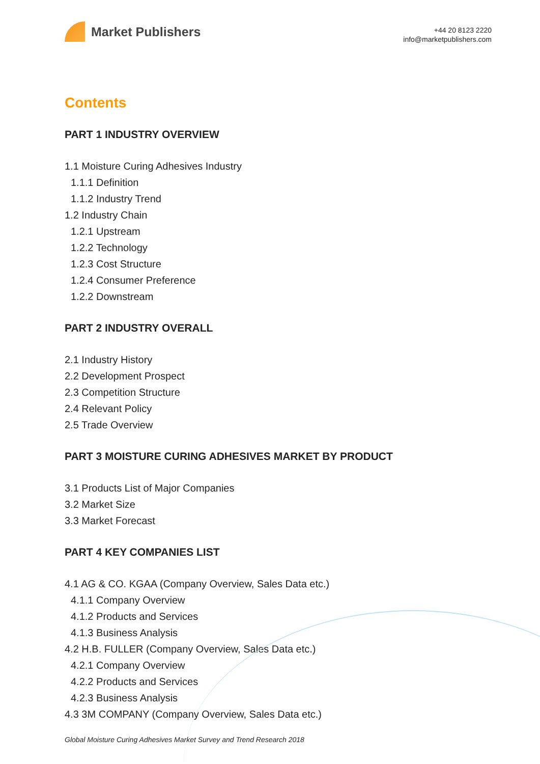Market Publishers
+44 20 8123 2220
info@marketpublishers.com
Contents
PART 1 INDUSTRY OVERVIEW
1.1 Moisture Curing Adhesives Industry
1.1.1 Definition
1.1.2 Industry Trend
1.2 Industry Chain
1.2.1 Upstream
1.2.2 Technology
1.2.3 Cost Structure
1.2.4 Consumer Preference
1.2.2 Downstream
PART 2 INDUSTRY OVERALL
2.1 Industry History
2.2 Development Prospect
2.3 Competition Structure
2.4 Relevant Policy
2.5 Trade Overview
PART 3 MOISTURE CURING ADHESIVES MARKET BY PRODUCT
3.1 Products List of Major Companies
3.2 Market Size
3.3 Market Forecast
PART 4 KEY COMPANIES LIST
4.1 AG & CO. KGAA (Company Overview, Sales Data etc.)
4.1.1 Company Overview
4.1.2 Products and Services
4.1.3 Business Analysis
4.2 H.B. FULLER (Company Overview, Sales Data etc.)
4.2.1 Company Overview
4.2.2 Products and Services
4.2.3 Business Analysis
4.3 3M COMPANY (Company Overview, Sales Data etc.)
Global Moisture Curing Adhesives Market Survey and Trend Research 2018